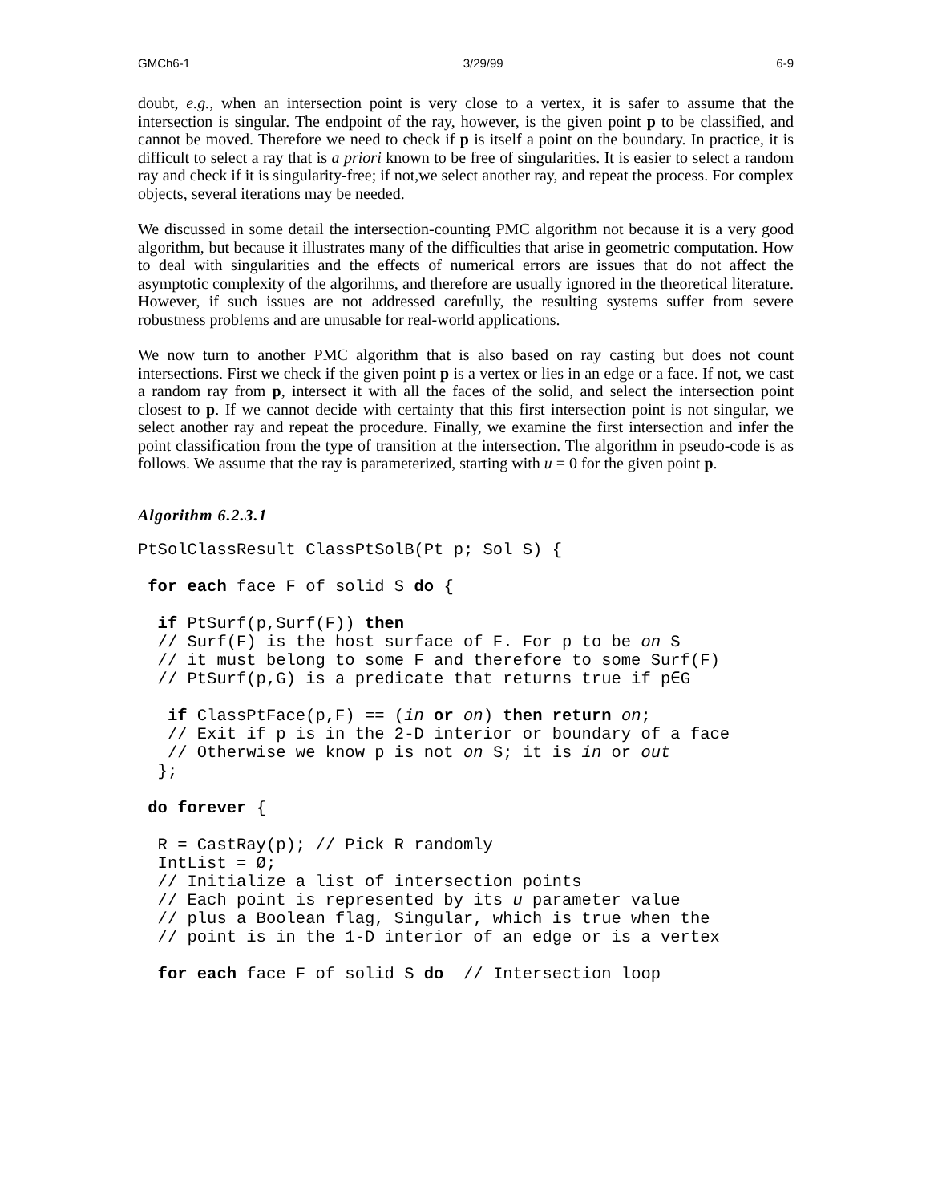GMCh6-1 3/29/99 6-9
doubt, e.g., when an intersection point is very close to a vertex, it is safer to assume that the intersection is singular. The endpoint of the ray, however, is the given point p to be classified, and cannot be moved. Therefore we need to check if p is itself a point on the boundary. In practice, it is difficult to select a ray that is a priori known to be free of singularities. It is easier to select a random ray and check if it is singularity-free; if not,we select another ray, and repeat the process. For complex objects, several iterations may be needed.
We discussed in some detail the intersection-counting PMC algorithm not because it is a very good algorithm, but because it illustrates many of the difficulties that arise in geometric computation. How to deal with singularities and the effects of numerical errors are issues that do not affect the asymptotic complexity of the algorihms, and therefore are usually ignored in the theoretical literature. However, if such issues are not addressed carefully, the resulting systems suffer from severe robustness problems and are unusable for real-world applications.
We now turn to another PMC algorithm that is also based on ray casting but does not count intersections. First we check if the given point p is a vertex or lies in an edge or a face. If not, we cast a random ray from p, intersect it with all the faces of the solid, and select the intersection point closest to p. If we cannot decide with certainty that this first intersection point is not singular, we select another ray and repeat the procedure. Finally, we examine the first intersection and infer the point classification from the type of transition at the intersection. The algorithm in pseudo-code is as follows. We assume that the ray is parameterized, starting with u = 0 for the given point p.
Algorithm 6.2.3.1
PtSolClassResult ClassPtSolB(Pt p; Sol S) {

 for each face F of solid S do {

  if PtSurf(p,Surf(F)) then
  // Surf(F) is the host surface of F. For p to be on S
  // it must belong to some F and therefore to some Surf(F)
  // PtSurf(p,G) is a predicate that returns true if p∈G

   if ClassPtFace(p,F) == (in or on) then return on;
   // Exit if p is in the 2-D interior or boundary of a face
   // Otherwise we know p is not on S; it is in or out
  };

 do forever {

  R = CastRay(p); // Pick R randomly
  IntList = Ø;
  // Initialize a list of intersection points
  // Each point is represented by its u parameter value
  // plus a Boolean flag, Singular, which is true when the
  // point is in the 1-D interior of an edge or is a vertex

  for each face F of solid S do  // Intersection loop